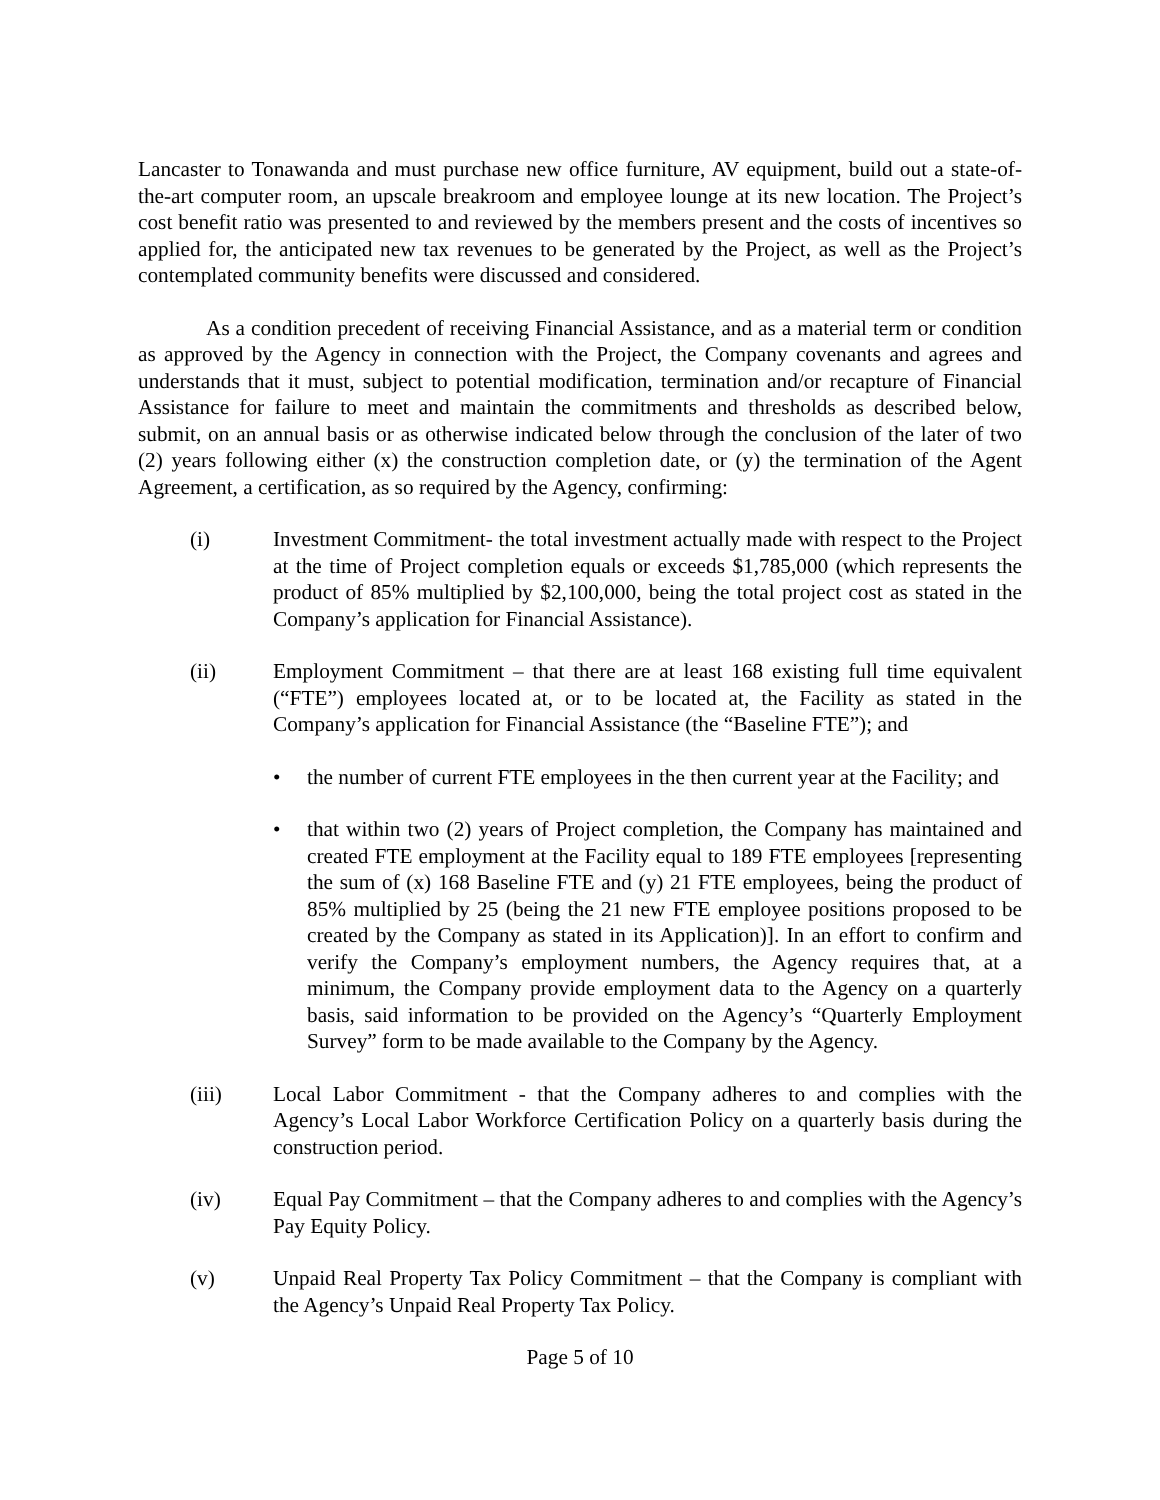Lancaster to Tonawanda and must purchase new office furniture, AV equipment, build out a state-of-the-art computer room, an upscale breakroom and employee lounge at its new location. The Project’s cost benefit ratio was presented to and reviewed by the members present and the costs of incentives so applied for, the anticipated new tax revenues to be generated by the Project, as well as the Project’s contemplated community benefits were discussed and considered.
As a condition precedent of receiving Financial Assistance, and as a material term or condition as approved by the Agency in connection with the Project, the Company covenants and agrees and understands that it must, subject to potential modification, termination and/or recapture of Financial Assistance for failure to meet and maintain the commitments and thresholds as described below, submit, on an annual basis or as otherwise indicated below through the conclusion of the later of two (2) years following either (x) the construction completion date, or (y) the termination of the Agent Agreement, a certification, as so required by the Agency, confirming:
(i) Investment Commitment- the total investment actually made with respect to the Project at the time of Project completion equals or exceeds $1,785,000 (which represents the product of 85% multiplied by $2,100,000, being the total project cost as stated in the Company’s application for Financial Assistance).
(ii) Employment Commitment – that there are at least 168 existing full time equivalent (“FTE”) employees located at, or to be located at, the Facility as stated in the Company’s application for Financial Assistance (the “Baseline FTE”); and
• the number of current FTE employees in the then current year at the Facility; and
• that within two (2) years of Project completion, the Company has maintained and created FTE employment at the Facility equal to 189 FTE employees [representing the sum of (x) 168 Baseline FTE and (y) 21 FTE employees, being the product of 85% multiplied by 25 (being the 21 new FTE employee positions proposed to be created by the Company as stated in its Application)]. In an effort to confirm and verify the Company’s employment numbers, the Agency requires that, at a minimum, the Company provide employment data to the Agency on a quarterly basis, said information to be provided on the Agency’s “Quarterly Employment Survey” form to be made available to the Company by the Agency.
(iii) Local Labor Commitment - that the Company adheres to and complies with the Agency’s Local Labor Workforce Certification Policy on a quarterly basis during the construction period.
(iv) Equal Pay Commitment – that the Company adheres to and complies with the Agency’s Pay Equity Policy.
(v) Unpaid Real Property Tax Policy Commitment – that the Company is compliant with the Agency’s Unpaid Real Property Tax Policy.
Page 5 of 10